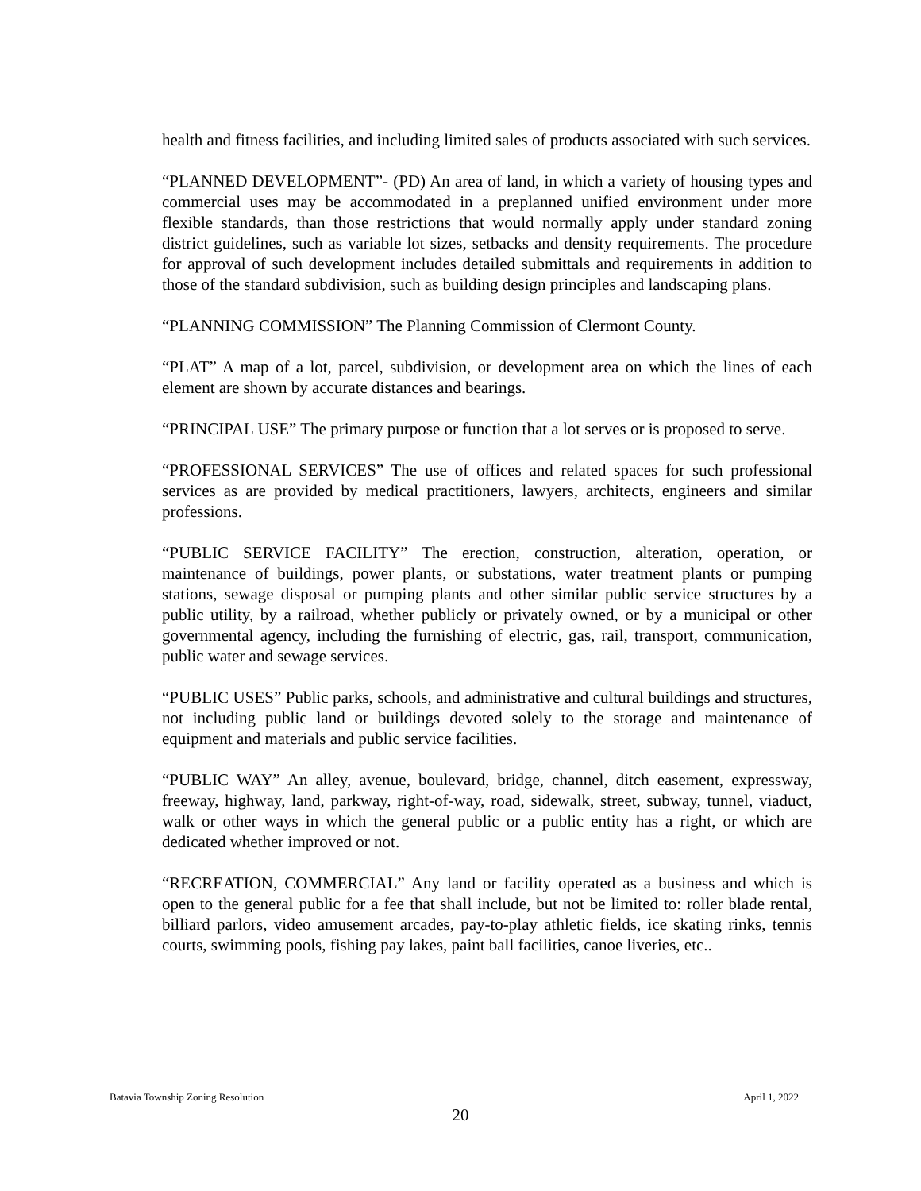health and fitness facilities, and including limited sales of products associated with such services.
“PLANNED DEVELOPMENT”- (PD) An area of land, in which a variety of housing types and commercial uses may be accommodated in a preplanned unified environment under more flexible standards, than those restrictions that would normally apply under standard zoning district guidelines, such as variable lot sizes, setbacks and density requirements. The procedure for approval of such development includes detailed submittals and requirements in addition to those of the standard subdivision, such as building design principles and landscaping plans.
“PLANNING COMMISSION” The Planning Commission of Clermont County.
“PLAT” A map of a lot, parcel, subdivision, or development area on which the lines of each element are shown by accurate distances and bearings.
“PRINCIPAL USE” The primary purpose or function that a lot serves or is proposed to serve.
“PROFESSIONAL SERVICES” The use of offices and related spaces for such professional services as are provided by medical practitioners, lawyers, architects, engineers and similar professions.
“PUBLIC SERVICE FACILITY” The erection, construction, alteration, operation, or maintenance of buildings, power plants, or substations, water treatment plants or pumping stations, sewage disposal or pumping plants and other similar public service structures by a public utility, by a railroad, whether publicly or privately owned, or by a municipal or other governmental agency, including the furnishing of electric, gas, rail, transport, communication, public water and sewage services.
“PUBLIC USES” Public parks, schools, and administrative and cultural buildings and structures, not including public land or buildings devoted solely to the storage and maintenance of equipment and materials and public service facilities.
“PUBLIC WAY” An alley, avenue, boulevard, bridge, channel, ditch easement, expressway, freeway, highway, land, parkway, right-of-way, road, sidewalk, street, subway, tunnel, viaduct, walk or other ways in which the general public or a public entity has a right, or which are dedicated whether improved or not.
“RECREATION, COMMERCIAL” Any land or facility operated as a business and which is open to the general public for a fee that shall include, but not be limited to: roller blade rental, billiard parlors, video amusement arcades, pay-to-play athletic fields, ice skating rinks, tennis courts, swimming pools, fishing pay lakes, paint ball facilities, canoe liveries, etc..
Batavia Township Zoning Resolution April 1, 2022
20